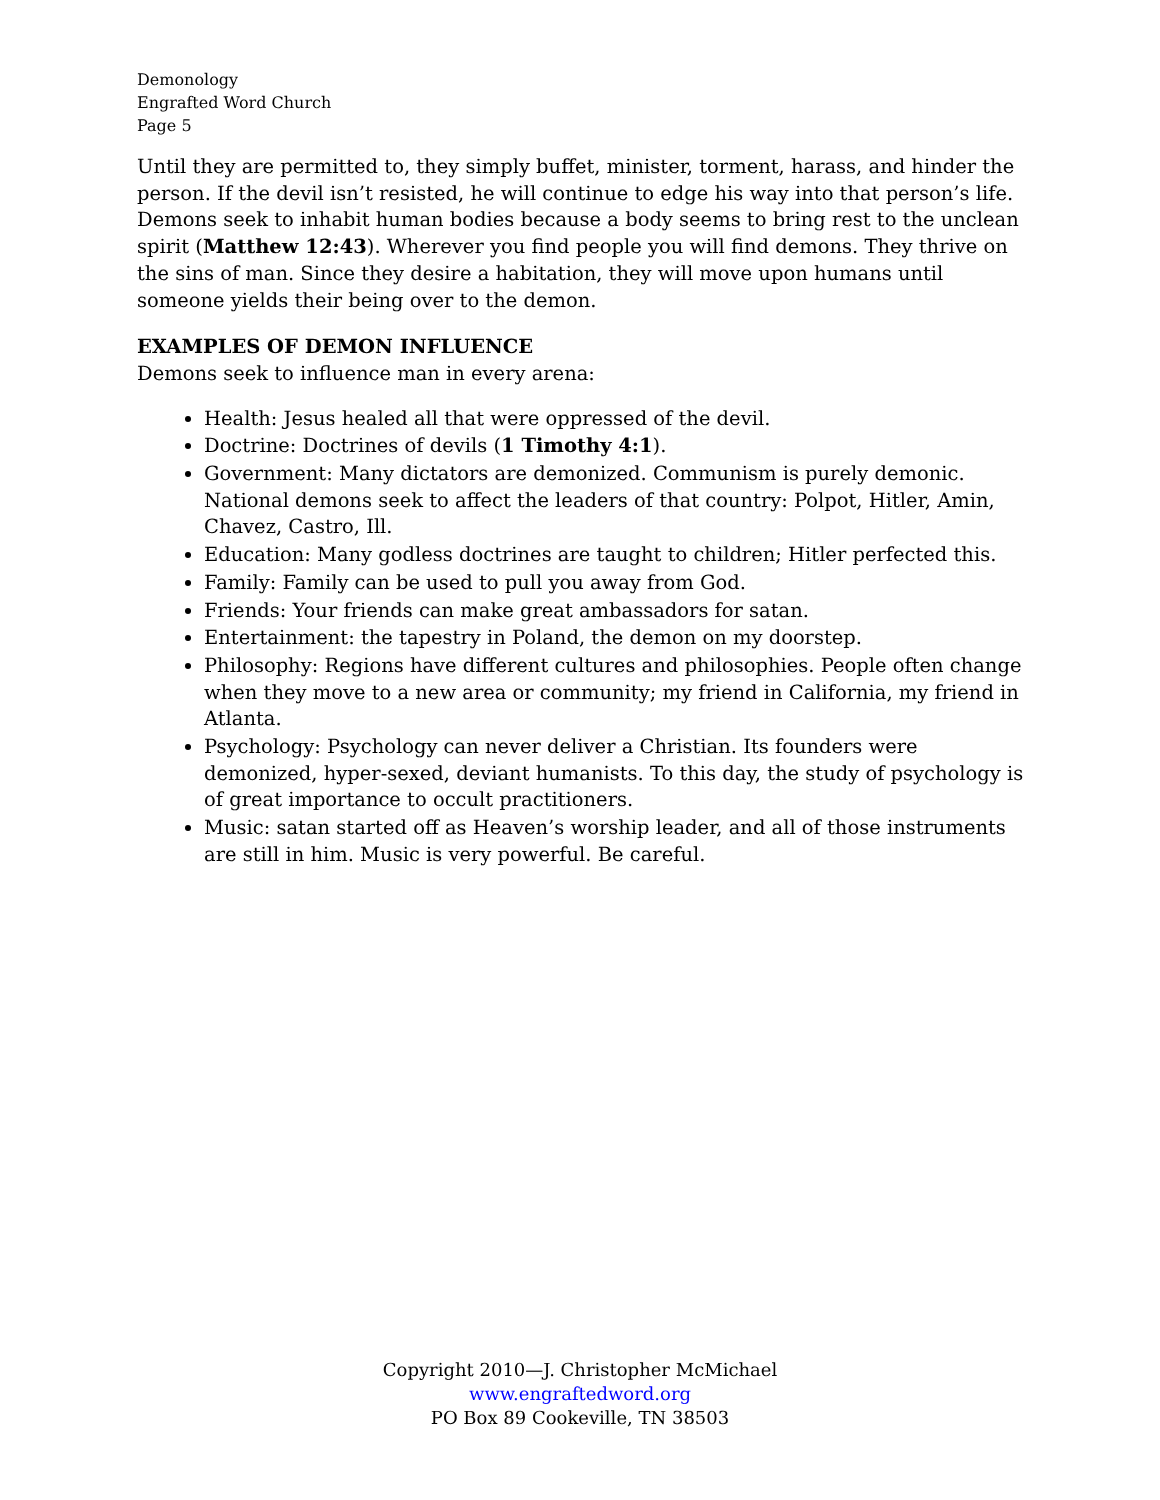Demonology
Engrafted Word Church
Page 5
Until they are permitted to, they simply buffet, minister, torment, harass, and hinder the person. If the devil isn’t resisted, he will continue to edge his way into that person’s life. Demons seek to inhabit human bodies because a body seems to bring rest to the unclean spirit (Matthew 12:43). Wherever you find people you will find demons. They thrive on the sins of man. Since they desire a habitation, they will move upon humans until someone yields their being over to the demon.
EXAMPLES OF DEMON INFLUENCE
Demons seek to influence man in every arena:
Health: Jesus healed all that were oppressed of the devil.
Doctrine: Doctrines of devils (1 Timothy 4:1).
Government: Many dictators are demonized. Communism is purely demonic. National demons seek to affect the leaders of that country: Polpot, Hitler, Amin, Chavez, Castro, Ill.
Education: Many godless doctrines are taught to children; Hitler perfected this.
Family: Family can be used to pull you away from God.
Friends: Your friends can make great ambassadors for satan.
Entertainment: the tapestry in Poland, the demon on my doorstep.
Philosophy: Regions have different cultures and philosophies. People often change when they move to a new area or community; my friend in California, my friend in Atlanta.
Psychology: Psychology can never deliver a Christian. Its founders were demonized, hyper-sexed, deviant humanists. To this day, the study of psychology is of great importance to occult practitioners.
Music: satan started off as Heaven’s worship leader, and all of those instruments are still in him. Music is very powerful. Be careful.
Copyright 2010—J. Christopher McMichael
www.engraftedword.org
PO Box 89 Cookeville, TN 38503